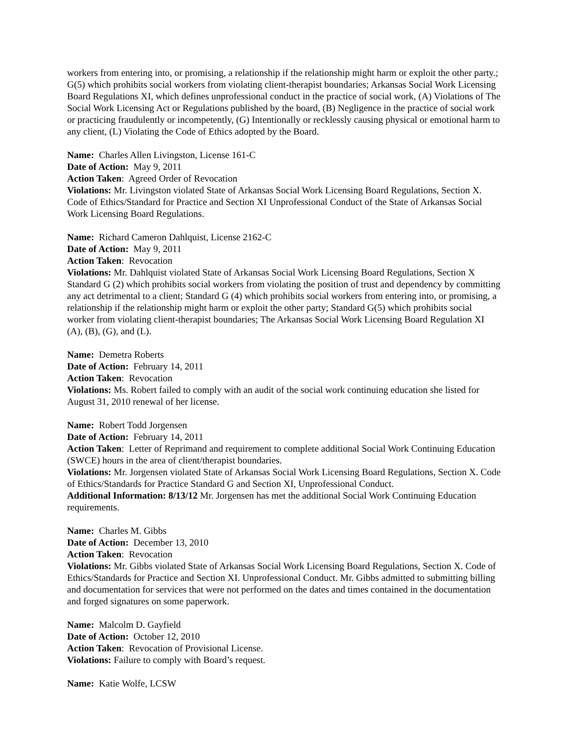workers from entering into, or promising, a relationship if the relationship might harm or exploit the other party.; G(5) which prohibits social workers from violating client-therapist boundaries; Arkansas Social Work Licensing Board Regulations XI, which defines unprofessional conduct in the practice of social work, (A) Violations of The Social Work Licensing Act or Regulations published by the board, (B) Negligence in the practice of social work or practicing fraudulently or incompetently, (G) Intentionally or recklessly causing physical or emotional harm to any client, (L) Violating the Code of Ethics adopted by the Board.
Name: Charles Allen Livingston, License 161-C
Date of Action: May 9, 2011
Action Taken: Agreed Order of Revocation
Violations: Mr. Livingston violated State of Arkansas Social Work Licensing Board Regulations, Section X. Code of Ethics/Standard for Practice and Section XI Unprofessional Conduct of the State of Arkansas Social Work Licensing Board Regulations.
Name: Richard Cameron Dahlquist, License 2162-C
Date of Action: May 9, 2011
Action Taken: Revocation
Violations: Mr. Dahlquist violated State of Arkansas Social Work Licensing Board Regulations, Section X Standard G (2) which prohibits social workers from violating the position of trust and dependency by committing any act detrimental to a client; Standard G (4) which prohibits social workers from entering into, or promising, a relationship if the relationship might harm or exploit the other party; Standard G(5) which prohibits social worker from violating client-therapist boundaries; The Arkansas Social Work Licensing Board Regulation XI (A), (B), (G), and (L).
Name: Demetra Roberts
Date of Action: February 14, 2011
Action Taken: Revocation
Violations: Ms. Robert failed to comply with an audit of the social work continuing education she listed for August 31, 2010 renewal of her license.
Name: Robert Todd Jorgensen
Date of Action: February 14, 2011
Action Taken: Letter of Reprimand and requirement to complete additional Social Work Continuing Education (SWCE) hours in the area of client/therapist boundaries.
Violations: Mr. Jorgensen violated State of Arkansas Social Work Licensing Board Regulations, Section X. Code of Ethics/Standards for Practice Standard G and Section XI, Unprofessional Conduct.
Additional Information: 8/13/12 Mr. Jorgensen has met the additional Social Work Continuing Education requirements.
Name: Charles M. Gibbs
Date of Action: December 13, 2010
Action Taken: Revocation
Violations: Mr. Gibbs violated State of Arkansas Social Work Licensing Board Regulations, Section X. Code of Ethics/Standards for Practice and Section XI. Unprofessional Conduct. Mr. Gibbs admitted to submitting billing and documentation for services that were not performed on the dates and times contained in the documentation and forged signatures on some paperwork.
Name: Malcolm D. Gayfield
Date of Action: October 12, 2010
Action Taken: Revocation of Provisional License.
Violations: Failure to comply with Board’s request.
Name: Katie Wolfe, LCSW